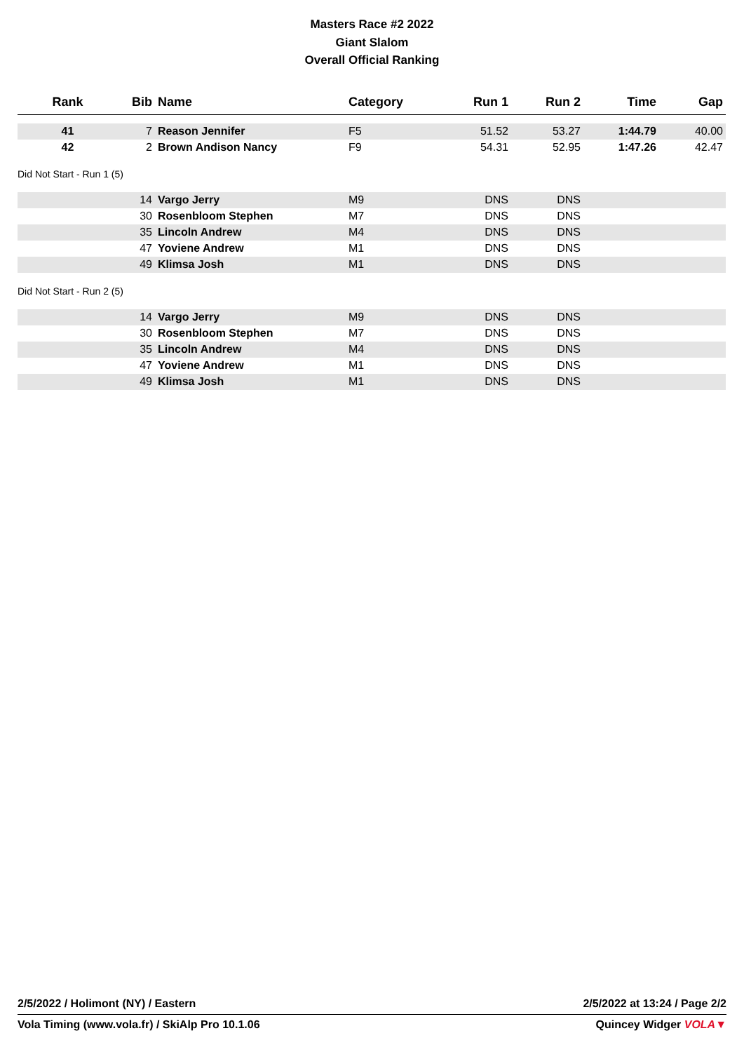Masters Race #2 2022
Giant Slalom
Overall Official Ranking
| Rank | Bib | Name | Category | Run 1 | Run 2 | Time | Gap |
| --- | --- | --- | --- | --- | --- | --- | --- |
| 41 | 7 | Reason Jennifer | F5 | 51.52 | 53.27 | 1:44.79 | 40.00 |
| 42 | 2 | Brown Andison Nancy | F9 | 54.31 | 52.95 | 1:47.26 | 42.47 |
| Did Not Start - Run 1 (5) | | | | | | | |
| | 14 | Vargo Jerry | M9 | DNS | DNS | | |
| | 30 | Rosenbloom Stephen | M7 | DNS | DNS | | |
| | 35 | Lincoln Andrew | M4 | DNS | DNS | | |
| | 47 | Yoviene Andrew | M1 | DNS | DNS | | |
| | 49 | Klimsa Josh | M1 | DNS | DNS | | |
| Did Not Start - Run 2 (5) | | | | | | | |
| | 14 | Vargo Jerry | M9 | DNS | DNS | | |
| | 30 | Rosenbloom Stephen | M7 | DNS | DNS | | |
| | 35 | Lincoln Andrew | M4 | DNS | DNS | | |
| | 47 | Yoviene Andrew | M1 | DNS | DNS | | |
| | 49 | Klimsa Josh | M1 | DNS | DNS | | |
2/5/2022 / Holimont (NY) / Eastern 2/5/2022 at 13:24 / Page 2/2
Vola Timing (www.vola.fr) / SkiAlp Pro 10.1.06 Quincey Widger VOLA▼